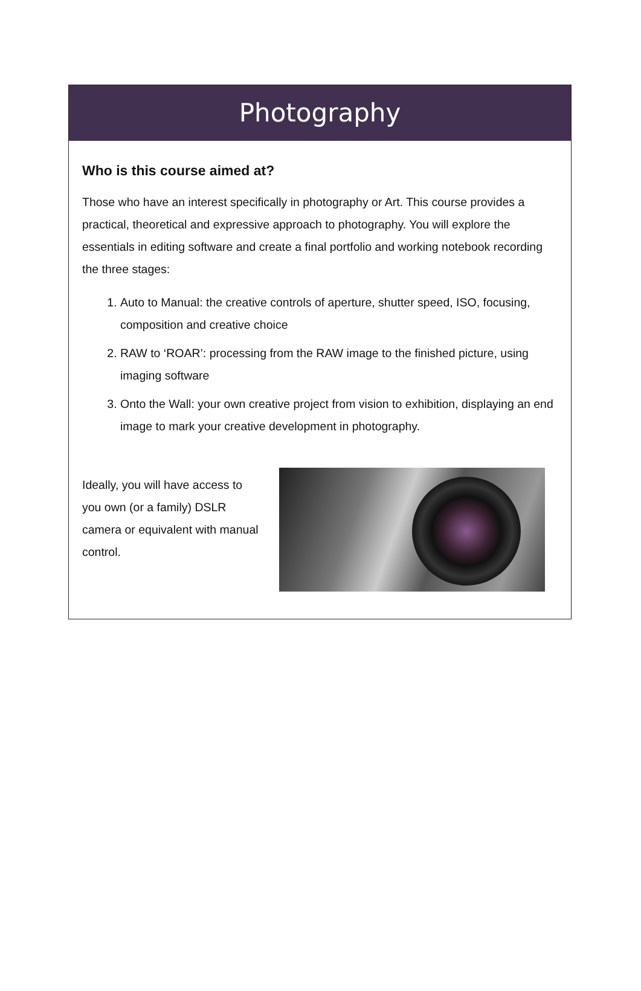Photography
Who is this course aimed at?
Those who have an interest specifically in photography or Art. This course provides a practical, theoretical and expressive approach to photography. You will explore the essentials in editing software and create a final portfolio and working notebook recording the three stages:
1. Auto to Manual: the creative controls of aperture, shutter speed, ISO, focusing, composition and creative choice
2. RAW to ‘ROAR’: processing from the RAW image to the finished picture, using imaging software
3. Onto the Wall: your own creative project from vision to exhibition, displaying an end image to mark your creative development in photography.
Ideally, you will have access to you own (or a family) DSLR camera or equivalent with manual control.